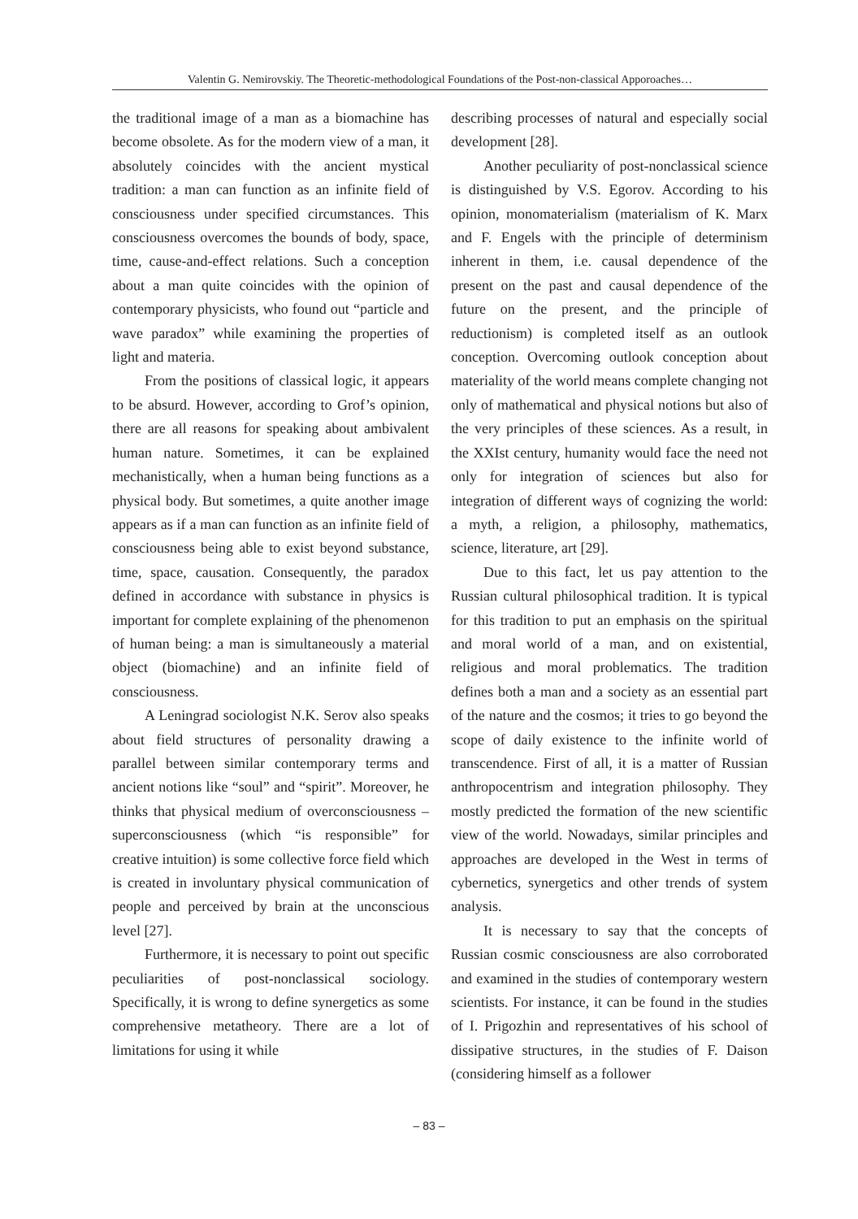Valentin G. Nemirovskiy. The Theoretic-methodological Foundations of the Post-non-classical Apporoaches…
the traditional image of a man as a biomachine has become obsolete. As for the modern view of a man, it absolutely coincides with the ancient mystical tradition: a man can function as an infinite field of consciousness under specified circumstances. This consciousness overcomes the bounds of body, space, time, cause-and-effect relations. Such a conception about a man quite coincides with the opinion of contemporary physicists, who found out “particle and wave paradox” while examining the properties of light and materia.
From the positions of classical logic, it appears to be absurd. However, according to Grof’s opinion, there are all reasons for speaking about ambivalent human nature. Sometimes, it can be explained mechanistically, when a human being functions as a physical body. But sometimes, a quite another image appears as if a man can function as an infinite field of consciousness being able to exist beyond substance, time, space, causation. Consequently, the paradox defined in accordance with substance in physics is important for complete explaining of the phenomenon of human being: a man is simultaneously a material object (biomachine) and an infinite field of consciousness.
A Leningrad sociologist N.K. Serov also speaks about field structures of personality drawing a parallel between similar contemporary terms and ancient notions like “soul” and “spirit”. Moreover, he thinks that physical medium of overconsciousness – superconsciousness (which “is responsible” for creative intuition) is some collective force field which is created in involuntary physical communication of people and perceived by brain at the unconscious level [27].
Furthermore, it is necessary to point out specific peculiarities of post-nonclassical sociology. Specifically, it is wrong to define synergetics as some comprehensive metatheory. There are a lot of limitations for using it while
describing processes of natural and especially social development [28].
Another peculiarity of post-nonclassical science is distinguished by V.S. Egorov. According to his opinion, monomaterialism (materialism of K. Marx and F. Engels with the principle of determinism inherent in them, i.e. causal dependence of the present on the past and causal dependence of the future on the present, and the principle of reductionism) is completed itself as an outlook conception. Overcoming outlook conception about materiality of the world means complete changing not only of mathematical and physical notions but also of the very principles of these sciences. As a result, in the XXIst century, humanity would face the need not only for integration of sciences but also for integration of different ways of cognizing the world: a myth, a religion, a philosophy, mathematics, science, literature, art [29].
Due to this fact, let us pay attention to the Russian cultural philosophical tradition. It is typical for this tradition to put an emphasis on the spiritual and moral world of a man, and on existential, religious and moral problematics. The tradition defines both a man and a society as an essential part of the nature and the cosmos; it tries to go beyond the scope of daily existence to the infinite world of transcendence. First of all, it is a matter of Russian anthropocentrism and integration philosophy. They mostly predicted the formation of the new scientific view of the world. Nowadays, similar principles and approaches are developed in the West in terms of cybernetics, synergetics and other trends of system analysis.
It is necessary to say that the concepts of Russian cosmic consciousness are also corroborated and examined in the studies of contemporary western scientists. For instance, it can be found in the studies of I. Prigozhin and representatives of his school of dissipative structures, in the studies of F. Daison (considering himself as a follower
– 83 –